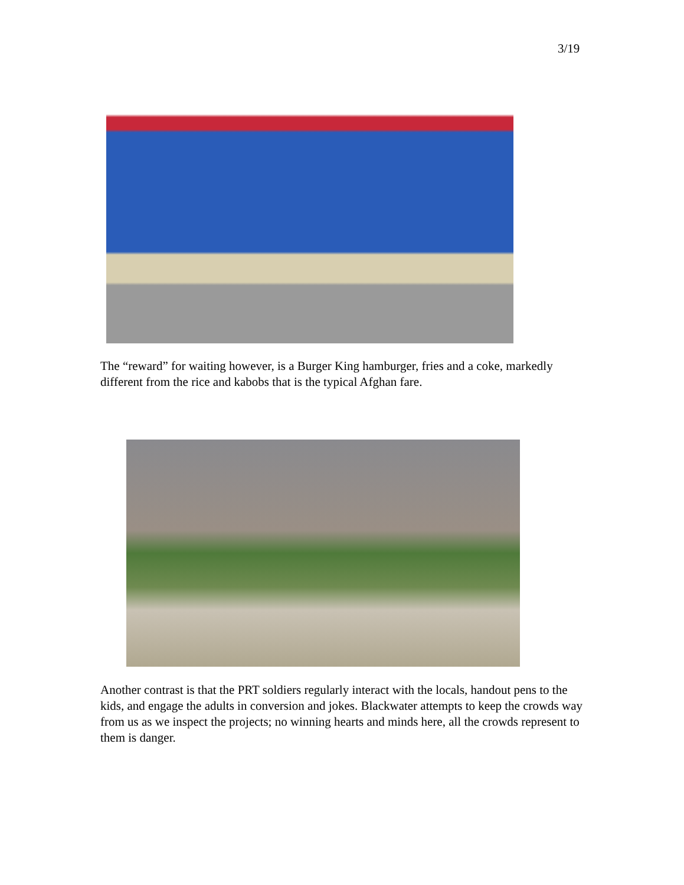3/19
The “reward” for waiting however, is a Burger King hamburger, fries and a coke, markedly different from the rice and kabobs that is the typical Afghan fare.
Another contrast is that the PRT soldiers regularly interact with the locals, handout pens to the kids, and engage the adults in conversion and jokes. Blackwater attempts to keep the crowds way from us as we inspect the projects; no winning hearts and minds here, all the crowds represent to them is danger.